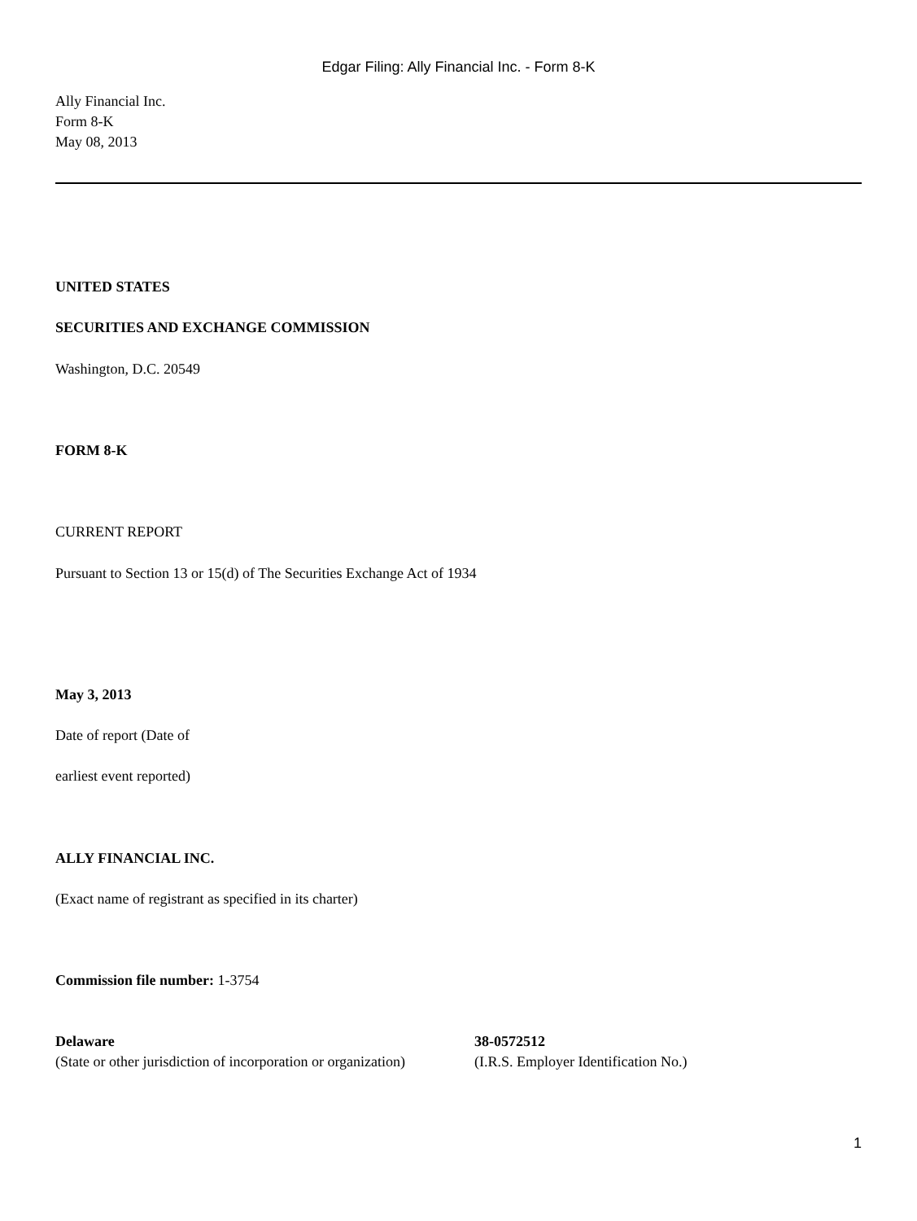Edgar Filing: Ally Financial Inc. - Form 8-K
Ally Financial Inc.
Form 8-K
May 08, 2013
UNITED STATES
SECURITIES AND EXCHANGE COMMISSION
Washington, D.C. 20549
FORM 8-K
CURRENT REPORT
Pursuant to Section 13 or 15(d) of The Securities Exchange Act of 1934
May 3, 2013
Date of report (Date of
earliest event reported)
ALLY FINANCIAL INC.
(Exact name of registrant as specified in its charter)
Commission file number: 1-3754
| Delaware | 38-0572512 |
| (State or other jurisdiction of incorporation or organization) | (I.R.S. Employer Identification No.) |
1